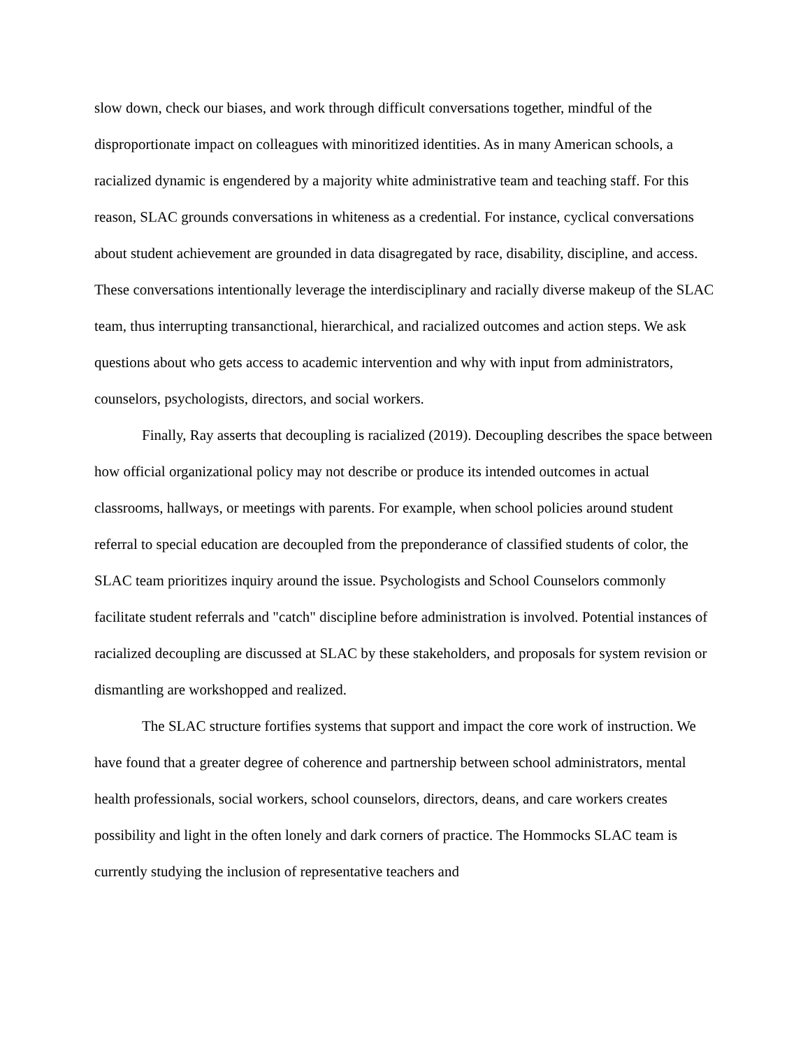slow down, check our biases, and work through difficult conversations together, mindful of the disproportionate impact on colleagues with minoritized identities. As in many American schools, a racialized dynamic is engendered by a majority white administrative team and teaching staff. For this reason, SLAC grounds conversations in whiteness as a credential. For instance, cyclical conversations about student achievement are grounded in data disagregated by race, disability, discipline, and access. These conversations intentionally leverage the interdisciplinary and racially diverse makeup of the SLAC team, thus interrupting transanctional, hierarchical, and racialized outcomes and action steps. We ask questions about who gets access to academic intervention and why with input from administrators, counselors, psychologists, directors, and social workers.
Finally, Ray asserts that decoupling is racialized (2019). Decoupling describes the space between how official organizational policy may not describe or produce its intended outcomes in actual classrooms, hallways, or meetings with parents. For example, when school policies around student referral to special education are decoupled from the preponderance of classified students of color, the SLAC team prioritizes inquiry around the issue. Psychologists and School Counselors commonly facilitate student referrals and "catch" discipline before administration is involved. Potential instances of racialized decoupling are discussed at SLAC by these stakeholders, and proposals for system revision or dismantling are workshopped and realized.
The SLAC structure fortifies systems that support and impact the core work of instruction. We have found that a greater degree of coherence and partnership between school administrators, mental health professionals, social workers, school counselors, directors, deans, and care workers creates possibility and light in the often lonely and dark corners of practice. The Hommocks SLAC team is currently studying the inclusion of representative teachers and